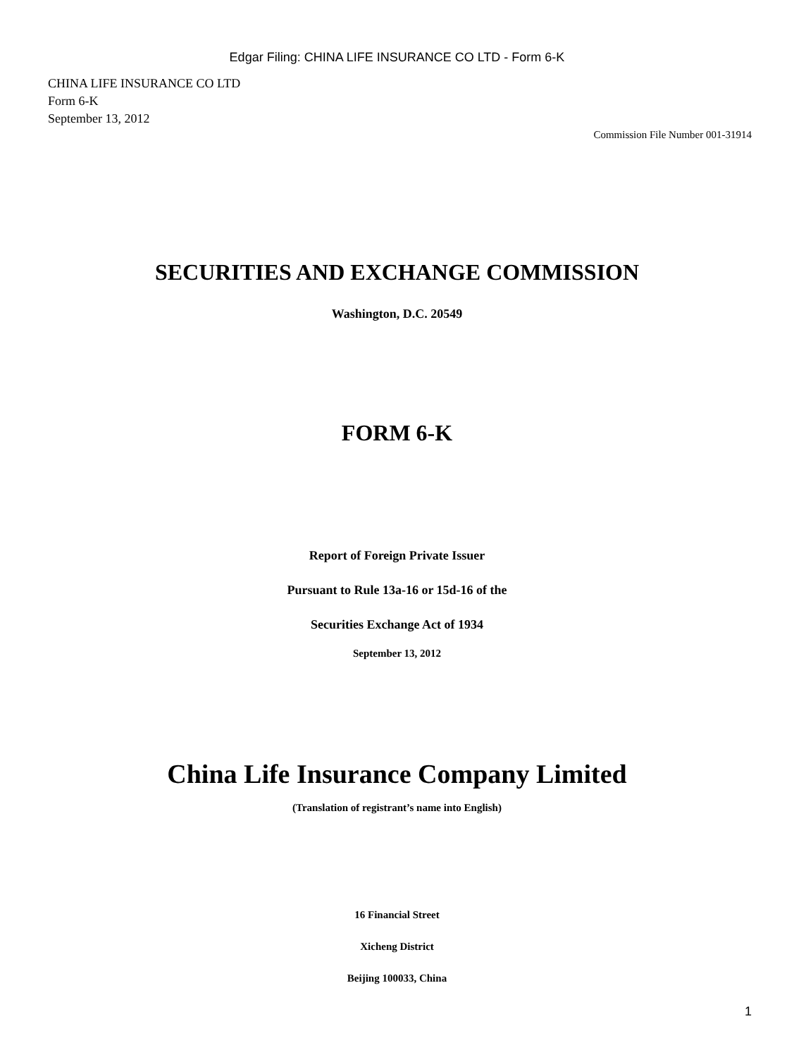Edgar Filing: CHINA LIFE INSURANCE CO LTD - Form 6-K
CHINA LIFE INSURANCE CO LTD
Form 6-K
September 13, 2012
Commission File Number 001-31914
SECURITIES AND EXCHANGE COMMISSION
Washington, D.C. 20549
FORM 6-K
Report of Foreign Private Issuer
Pursuant to Rule 13a-16 or 15d-16 of the
Securities Exchange Act of 1934
September 13, 2012
China Life Insurance Company Limited
(Translation of registrant’s name into English)
16 Financial Street
Xicheng District
Beijing 100033, China
1